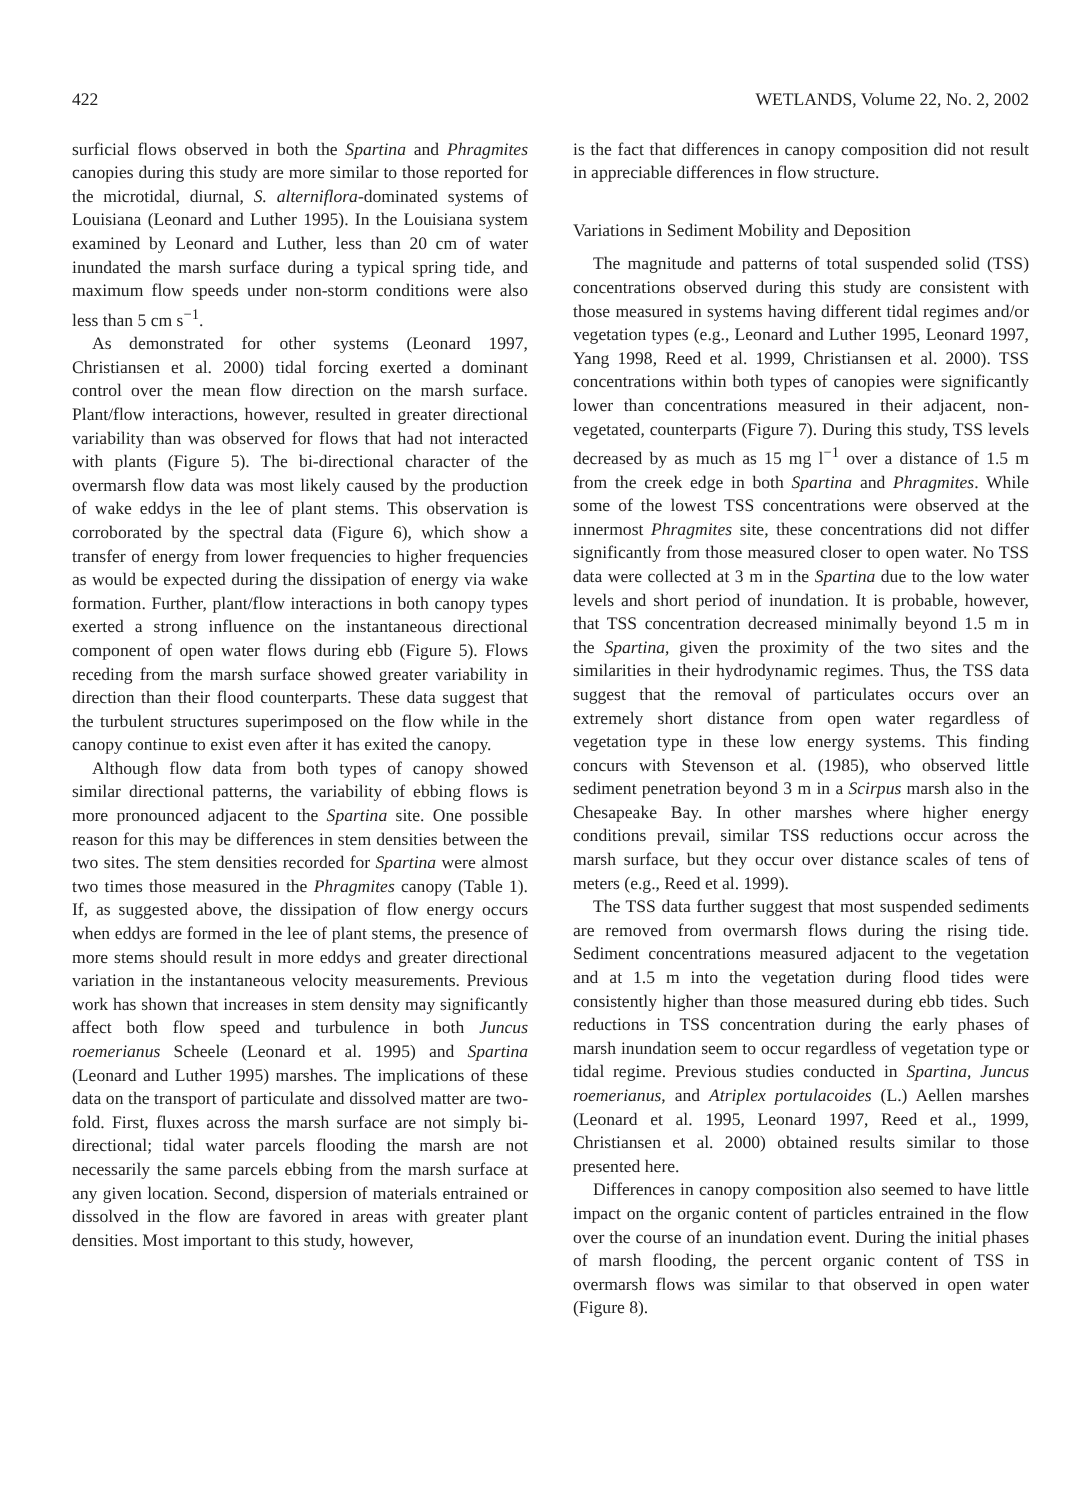422 WETLANDS, Volume 22, No. 2, 2002
surficial flows observed in both the Spartina and Phragmites canopies during this study are more similar to those reported for the microtidal, diurnal, S. alterniflora-dominated systems of Louisiana (Leonard and Luther 1995). In the Louisiana system examined by Leonard and Luther, less than 20 cm of water inundated the marsh surface during a typical spring tide, and maximum flow speeds under non-storm conditions were also less than 5 cm s<sup>−1</sup>.
As demonstrated for other systems (Leonard 1997, Christiansen et al. 2000) tidal forcing exerted a dominant control over the mean flow direction on the marsh surface. Plant/flow interactions, however, resulted in greater directional variability than was observed for flows that had not interacted with plants (Figure 5). The bi-directional character of the overmarsh flow data was most likely caused by the production of wake eddys in the lee of plant stems. This observation is corroborated by the spectral data (Figure 6), which show a transfer of energy from lower frequencies to higher frequencies as would be expected during the dissipation of energy via wake formation. Further, plant/flow interactions in both canopy types exerted a strong influence on the instantaneous directional component of open water flows during ebb (Figure 5). Flows receding from the marsh surface showed greater variability in direction than their flood counterparts. These data suggest that the turbulent structures superimposed on the flow while in the canopy continue to exist even after it has exited the canopy.
Although flow data from both types of canopy showed similar directional patterns, the variability of ebbing flows is more pronounced adjacent to the Spartina site. One possible reason for this may be differences in stem densities between the two sites. The stem densities recorded for Spartina were almost two times those measured in the Phragmites canopy (Table 1). If, as suggested above, the dissipation of flow energy occurs when eddys are formed in the lee of plant stems, the presence of more stems should result in more eddys and greater directional variation in the instantaneous velocity measurements. Previous work has shown that increases in stem density may significantly affect both flow speed and turbulence in both Juncus roemerianus Scheele (Leonard et al. 1995) and Spartina (Leonard and Luther 1995) marshes. The implications of these data on the transport of particulate and dissolved matter are two-fold. First, fluxes across the marsh surface are not simply bi-directional; tidal water parcels flooding the marsh are not necessarily the same parcels ebbing from the marsh surface at any given location. Second, dispersion of materials entrained or dissolved in the flow are favored in areas with greater plant densities. Most important to this study, however,
is the fact that differences in canopy composition did not result in appreciable differences in flow structure.
Variations in Sediment Mobility and Deposition
The magnitude and patterns of total suspended solid (TSS) concentrations observed during this study are consistent with those measured in systems having different tidal regimes and/or vegetation types (e.g., Leonard and Luther 1995, Leonard 1997, Yang 1998, Reed et al. 1999, Christiansen et al. 2000). TSS concentrations within both types of canopies were significantly lower than concentrations measured in their adjacent, non-vegetated, counterparts (Figure 7). During this study, TSS levels decreased by as much as 15 mg l<sup>−1</sup> over a distance of 1.5 m from the creek edge in both Spartina and Phragmites. While some of the lowest TSS concentrations were observed at the innermost Phragmites site, these concentrations did not differ significantly from those measured closer to open water. No TSS data were collected at 3 m in the Spartina due to the low water levels and short period of inundation. It is probable, however, that TSS concentration decreased minimally beyond 1.5 m in the Spartina, given the proximity of the two sites and the similarities in their hydrodynamic regimes. Thus, the TSS data suggest that the removal of particulates occurs over an extremely short distance from open water regardless of vegetation type in these low energy systems. This finding concurs with Stevenson et al. (1985), who observed little sediment penetration beyond 3 m in a Scirpus marsh also in the Chesapeake Bay. In other marshes where higher energy conditions prevail, similar TSS reductions occur across the marsh surface, but they occur over distance scales of tens of meters (e.g., Reed et al. 1999).
The TSS data further suggest that most suspended sediments are removed from overmarsh flows during the rising tide. Sediment concentrations measured adjacent to the vegetation and at 1.5 m into the vegetation during flood tides were consistently higher than those measured during ebb tides. Such reductions in TSS concentration during the early phases of marsh inundation seem to occur regardless of vegetation type or tidal regime. Previous studies conducted in Spartina, Juncus roemerianus, and Atriplex portulacoides (L.) Aellen marshes (Leonard et al. 1995, Leonard 1997, Reed et al., 1999, Christiansen et al. 2000) obtained results similar to those presented here.
Differences in canopy composition also seemed to have little impact on the organic content of particles entrained in the flow over the course of an inundation event. During the initial phases of marsh flooding, the percent organic content of TSS in overmarsh flows was similar to that observed in open water (Figure 8).